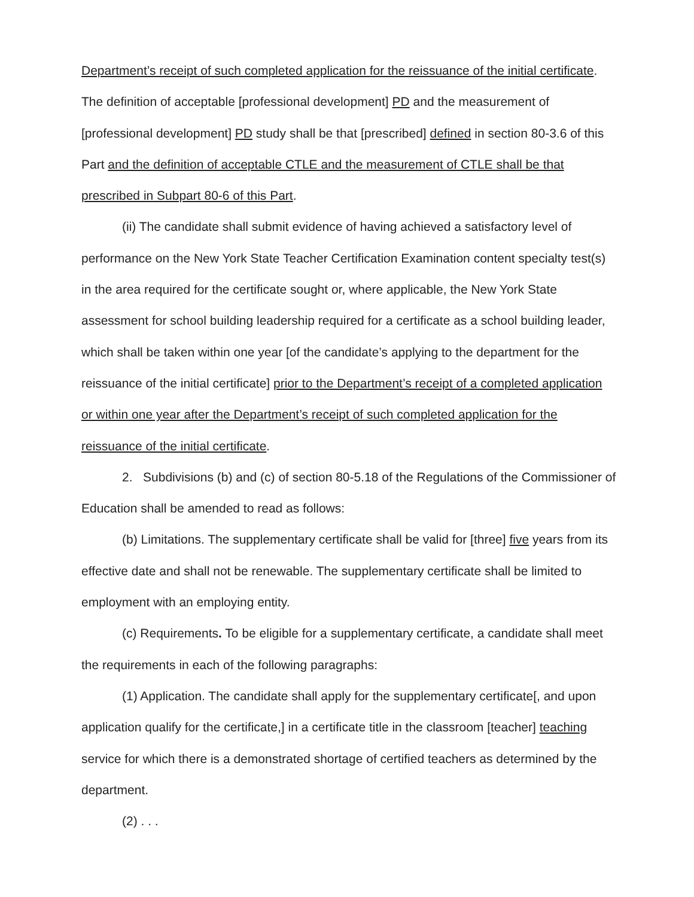Department’s receipt of such completed application for the reissuance of the initial certificate. The definition of acceptable [professional development] PD and the measurement of [professional development] PD study shall be that [prescribed] defined in section 80-3.6 of this Part and the definition of acceptable CTLE and the measurement of CTLE shall be that prescribed in Subpart 80-6 of this Part.
(ii) The candidate shall submit evidence of having achieved a satisfactory level of performance on the New York State Teacher Certification Examination content specialty test(s) in the area required for the certificate sought or, where applicable, the New York State assessment for school building leadership required for a certificate as a school building leader, which shall be taken within one year [of the candidate’s applying to the department for the reissuance of the initial certificate] prior to the Department’s receipt of a completed application or within one year after the Department’s receipt of such completed application for the reissuance of the initial certificate.
2. Subdivisions (b) and (c) of section 80-5.18 of the Regulations of the Commissioner of Education shall be amended to read as follows:
(b) Limitations. The supplementary certificate shall be valid for [three] five years from its effective date and shall not be renewable. The supplementary certificate shall be limited to employment with an employing entity.
(c) Requirements. To be eligible for a supplementary certificate, a candidate shall meet the requirements in each of the following paragraphs:
(1) Application. The candidate shall apply for the supplementary certificate[, and upon application qualify for the certificate,] in a certificate title in the classroom [teacher] teaching service for which there is a demonstrated shortage of certified teachers as determined by the department.
(2) . . .